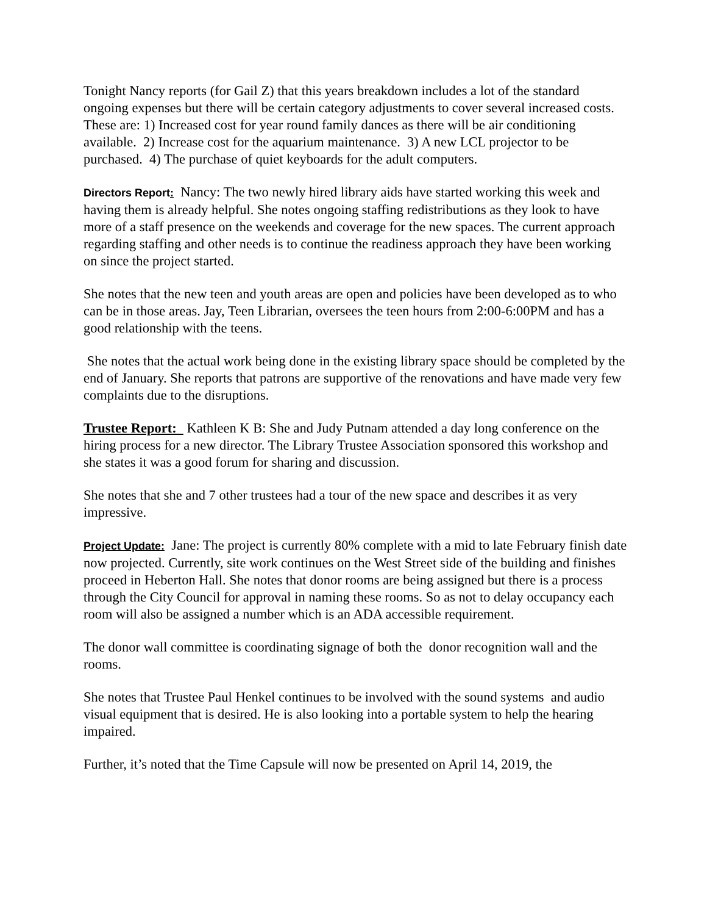Tonight Nancy reports (for Gail Z) that this years breakdown includes a lot of the standard ongoing expenses but there will be certain category adjustments to cover several increased costs. These are: 1) Increased cost for year round family dances as there will be air conditioning available. 2) Increase cost for the aquarium maintenance. 3) A new LCL projector to be purchased. 4) The purchase of quiet keyboards for the adult computers.
Directors Report: Nancy: The two newly hired library aids have started working this week and having them is already helpful. She notes ongoing staffing redistributions as they look to have more of a staff presence on the weekends and coverage for the new spaces. The current approach regarding staffing and other needs is to continue the readiness approach they have been working on since the project started.
She notes that the new teen and youth areas are open and policies have been developed as to who can be in those areas. Jay, Teen Librarian, oversees the teen hours from 2:00-6:00PM and has a good relationship with the teens.
She notes that the actual work being done in the existing library space should be completed by the end of January. She reports that patrons are supportive of the renovations and have made very few complaints due to the disruptions.
Trustee Report: Kathleen K B: She and Judy Putnam attended a day long conference on the hiring process for a new director. The Library Trustee Association sponsored this workshop and she states it was a good forum for sharing and discussion.
She notes that she and 7 other trustees had a tour of the new space and describes it as very impressive.
Project Update: Jane: The project is currently 80% complete with a mid to late February finish date now projected. Currently, site work continues on the West Street side of the building and finishes proceed in Heberton Hall. She notes that donor rooms are being assigned but there is a process through the City Council for approval in naming these rooms. So as not to delay occupancy each room will also be assigned a number which is an ADA accessible requirement.
The donor wall committee is coordinating signage of both the donor recognition wall and the rooms.
She notes that Trustee Paul Henkel continues to be involved with the sound systems and audio visual equipment that is desired. He is also looking into a portable system to help the hearing impaired.
Further, it’s noted that the Time Capsule will now be presented on April 14, 2019, the